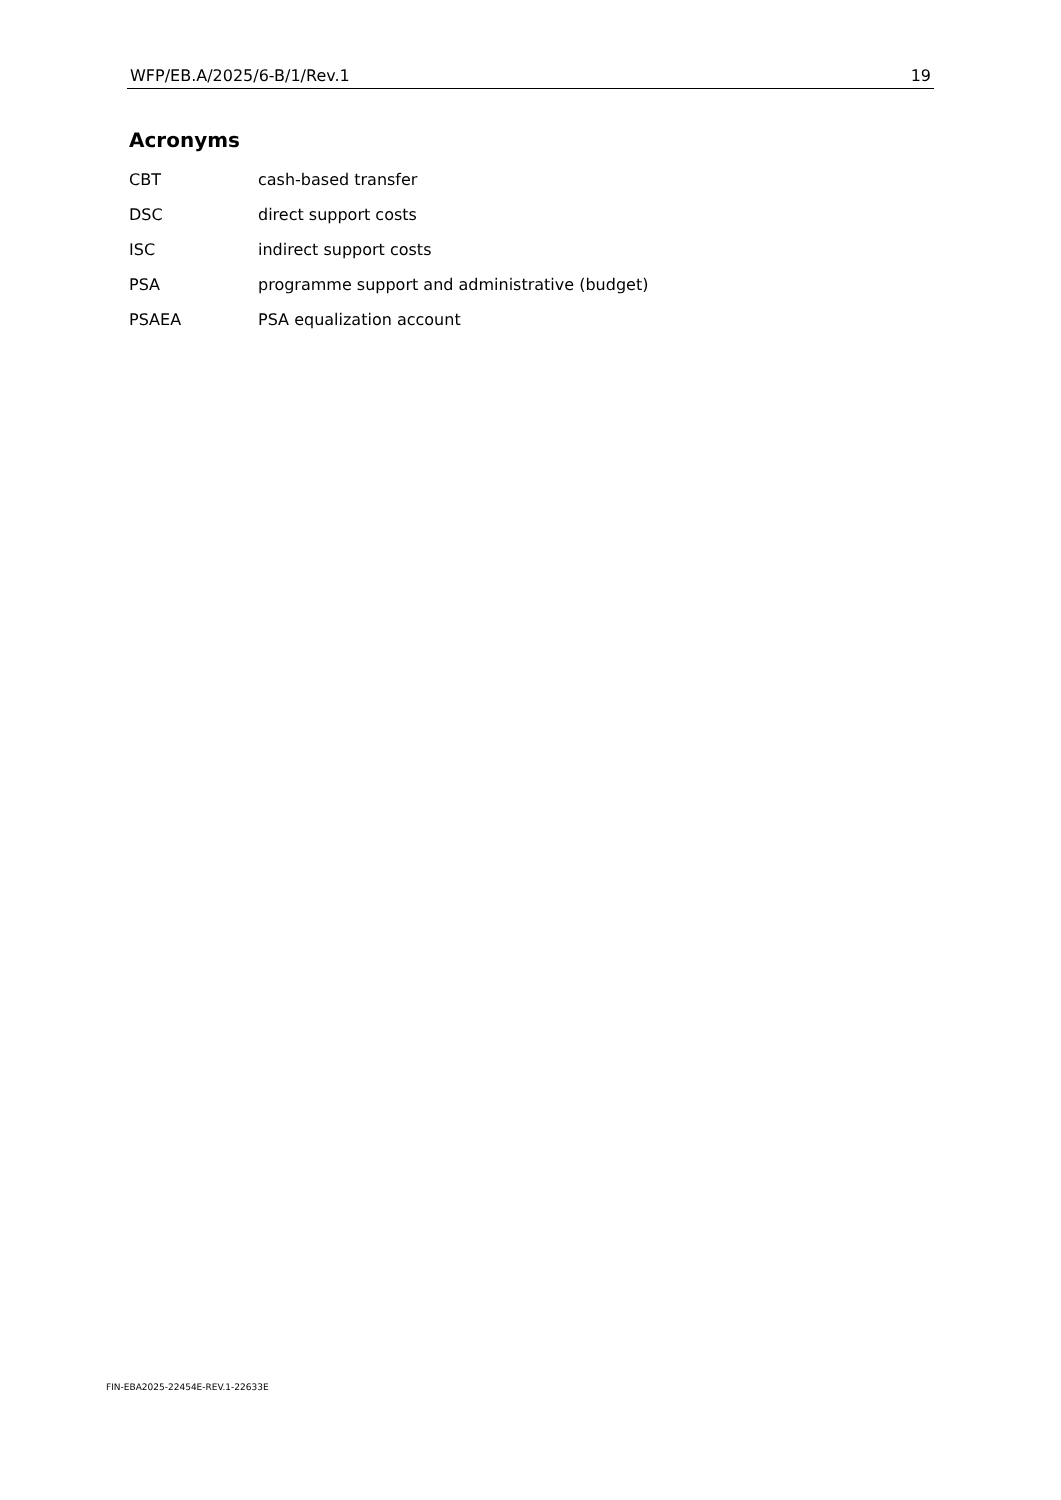WFP/EB.A/2025/6-B/1/Rev.1 19
Acronyms
CBT cash-based transfer
DSC direct support costs
ISC indirect support costs
PSA programme support and administrative (budget)
PSAEA PSA equalization account
FIN-EBA2025-22454E-REV.1-22633E